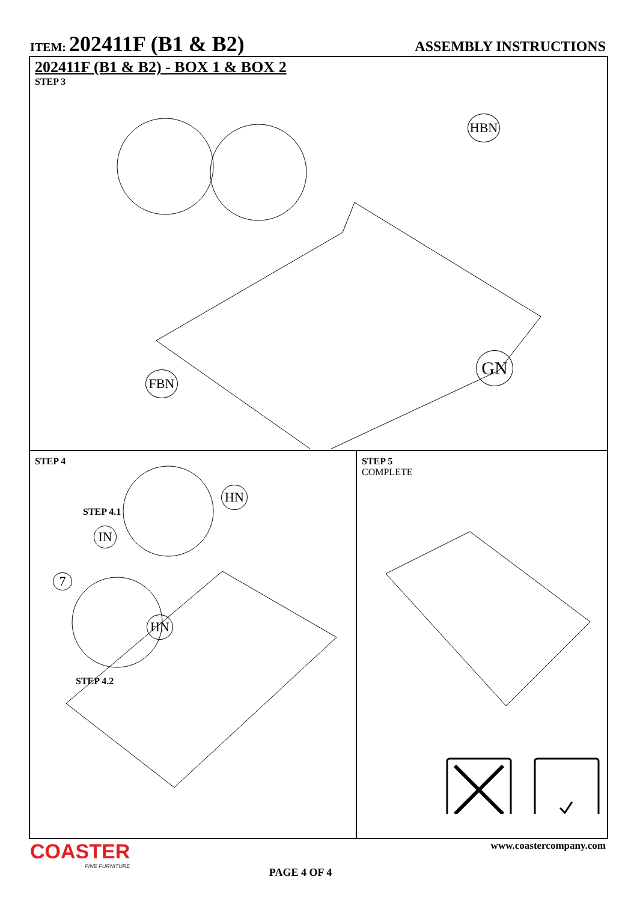ITEM: 202411F (B1 & B2)
ASSEMBLY INSTRUCTIONS
202411F (B1 & B2) - BOX 1 & BOX 2
STEP 3
HBN
GN
FBN
STEP 4
STEP 4.1
STEP 4.2
HN
IN
7
HN
STEP 5
COMPLETE
COASTER
FINE FURNITURE
www.coastercompany.com
PAGE 4 OF 4